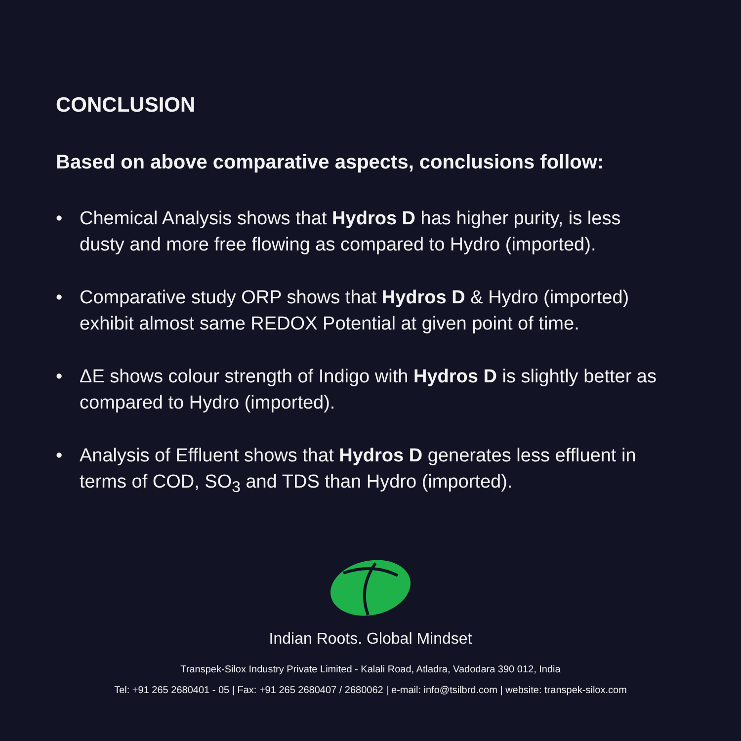CONCLUSION
Based on above comparative aspects, conclusions follow:
• Chemical Analysis shows that Hydros D has higher purity, is less dusty and more free flowing as compared to Hydro (imported).
• Comparative study ORP shows that Hydros D & Hydro (imported) exhibit almost same REDOX Potential at given point of time.
• ΔE shows colour strength of Indigo with Hydros D is slightly better as compared to Hydro (imported).
• Analysis of Effluent shows that Hydros D generates less effluent in terms of COD, SO<sub>3</sub> and TDS than Hydro (imported).
Indian Roots. Global Mindset
Transpek-Silox Industry Private Limited - Kalali Road, Atladra, Vadodara 390 012, India
Tel: +91 265 2680401 - 05 | Fax: +91 265 2680407 / 2680062 | e-mail: info@tsilbrd.com | website: transpek-silox.com